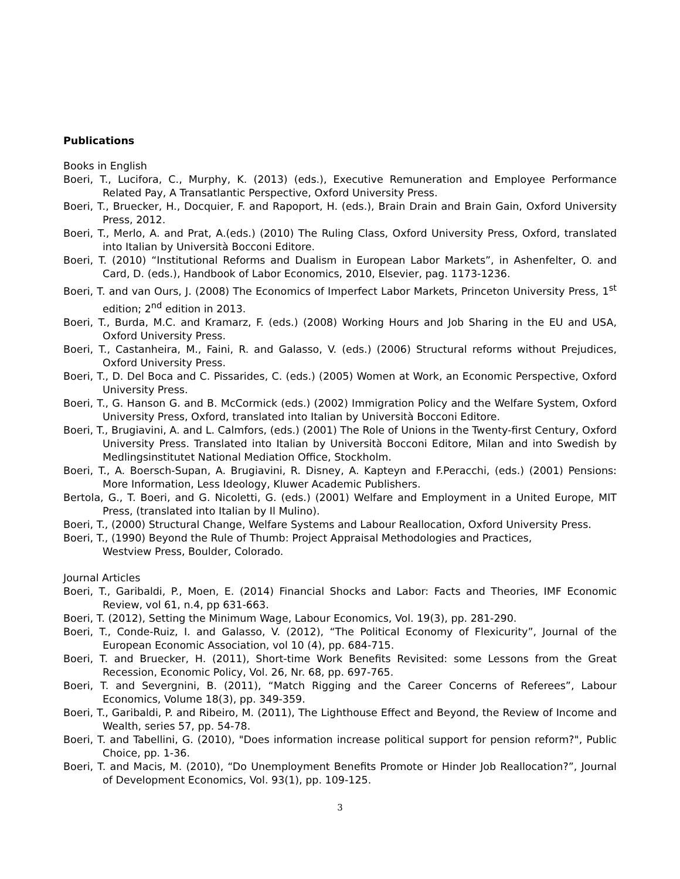Publications
Books in English
Boeri, T., Lucifora, C., Murphy, K. (2013) (eds.), Executive Remuneration and Employee Performance Related Pay, A Transatlantic Perspective, Oxford University Press.
Boeri, T., Bruecker, H., Docquier, F. and Rapoport, H. (eds.), Brain Drain and Brain Gain, Oxford University Press, 2012.
Boeri, T., Merlo, A. and Prat, A.(eds.) (2010) The Ruling Class, Oxford University Press, Oxford, translated into Italian by Università Bocconi Editore.
Boeri, T. (2010) “Institutional Reforms and Dualism in European Labor Markets”, in Ashenfelter, O. and Card, D. (eds.), Handbook of Labor Economics, 2010, Elsevier, pag. 1173-1236.
Boeri, T. and van Ours, J. (2008) The Economics of Imperfect Labor Markets, Princeton University Press, 1<sup>st</sup> edition; 2<sup>nd</sup> edition in 2013.
Boeri, T., Burda, M.C. and Kramarz, F. (eds.) (2008) Working Hours and Job Sharing in the EU and USA, Oxford University Press.
Boeri, T., Castanheira, M., Faini, R. and Galasso, V. (eds.) (2006) Structural reforms without Prejudices, Oxford University Press.
Boeri, T., D. Del Boca and C. Pissarides, C. (eds.) (2005) Women at Work, an Economic Perspective, Oxford University Press.
Boeri, T., G. Hanson G. and B. McCormick (eds.) (2002) Immigration Policy and the Welfare System, Oxford University Press, Oxford, translated into Italian by Università Bocconi Editore.
Boeri, T., Brugiavini, A. and L. Calmfors, (eds.) (2001) The Role of Unions in the Twenty-first Century, Oxford University Press. Translated into Italian by Università Bocconi Editore, Milan and into Swedish by Medlingsinstitutet National Mediation Office, Stockholm.
Boeri, T., A. Boersch-Supan, A. Brugiavini, R. Disney, A. Kapteyn and F.Peracchi, (eds.) (2001) Pensions: More Information, Less Ideology, Kluwer Academic Publishers.
Bertola, G., T. Boeri, and G. Nicoletti, G. (eds.) (2001) Welfare and Employment in a United Europe, MIT Press, (translated into Italian by Il Mulino).
Boeri, T., (2000) Structural Change, Welfare Systems and Labour Reallocation, Oxford University Press.
Boeri, T., (1990) Beyond the Rule of Thumb: Project Appraisal Methodologies and Practices,
Westview Press, Boulder, Colorado.
Journal Articles
Boeri, T., Garibaldi, P., Moen, E. (2014) Financial Shocks and Labor: Facts and Theories, IMF Economic Review, vol 61, n.4, pp 631-663.
Boeri, T. (2012), Setting the Minimum Wage, Labour Economics, Vol. 19(3), pp. 281-290.
Boeri, T., Conde-Ruiz, I. and Galasso, V. (2012), “The Political Economy of Flexicurity”, Journal of the European Economic Association, vol 10 (4), pp. 684-715.
Boeri, T. and Bruecker, H. (2011), Short-time Work Benefits Revisited: some Lessons from the Great Recession, Economic Policy, Vol. 26, Nr. 68, pp. 697-765.
Boeri, T. and Severgnini, B. (2011), “Match Rigging and the Career Concerns of Referees”, Labour Economics, Volume 18(3), pp. 349-359.
Boeri, T., Garibaldi, P. and Ribeiro, M. (2011), The Lighthouse Effect and Beyond, the Review of Income and Wealth, series 57, pp. 54-78.
Boeri, T. and Tabellini, G. (2010), "Does information increase political support for pension reform?", Public Choice, pp. 1-36.
Boeri, T. and Macis, M. (2010), “Do Unemployment Benefits Promote or Hinder Job Reallocation?”, Journal of Development Economics, Vol. 93(1), pp. 109-125.
3